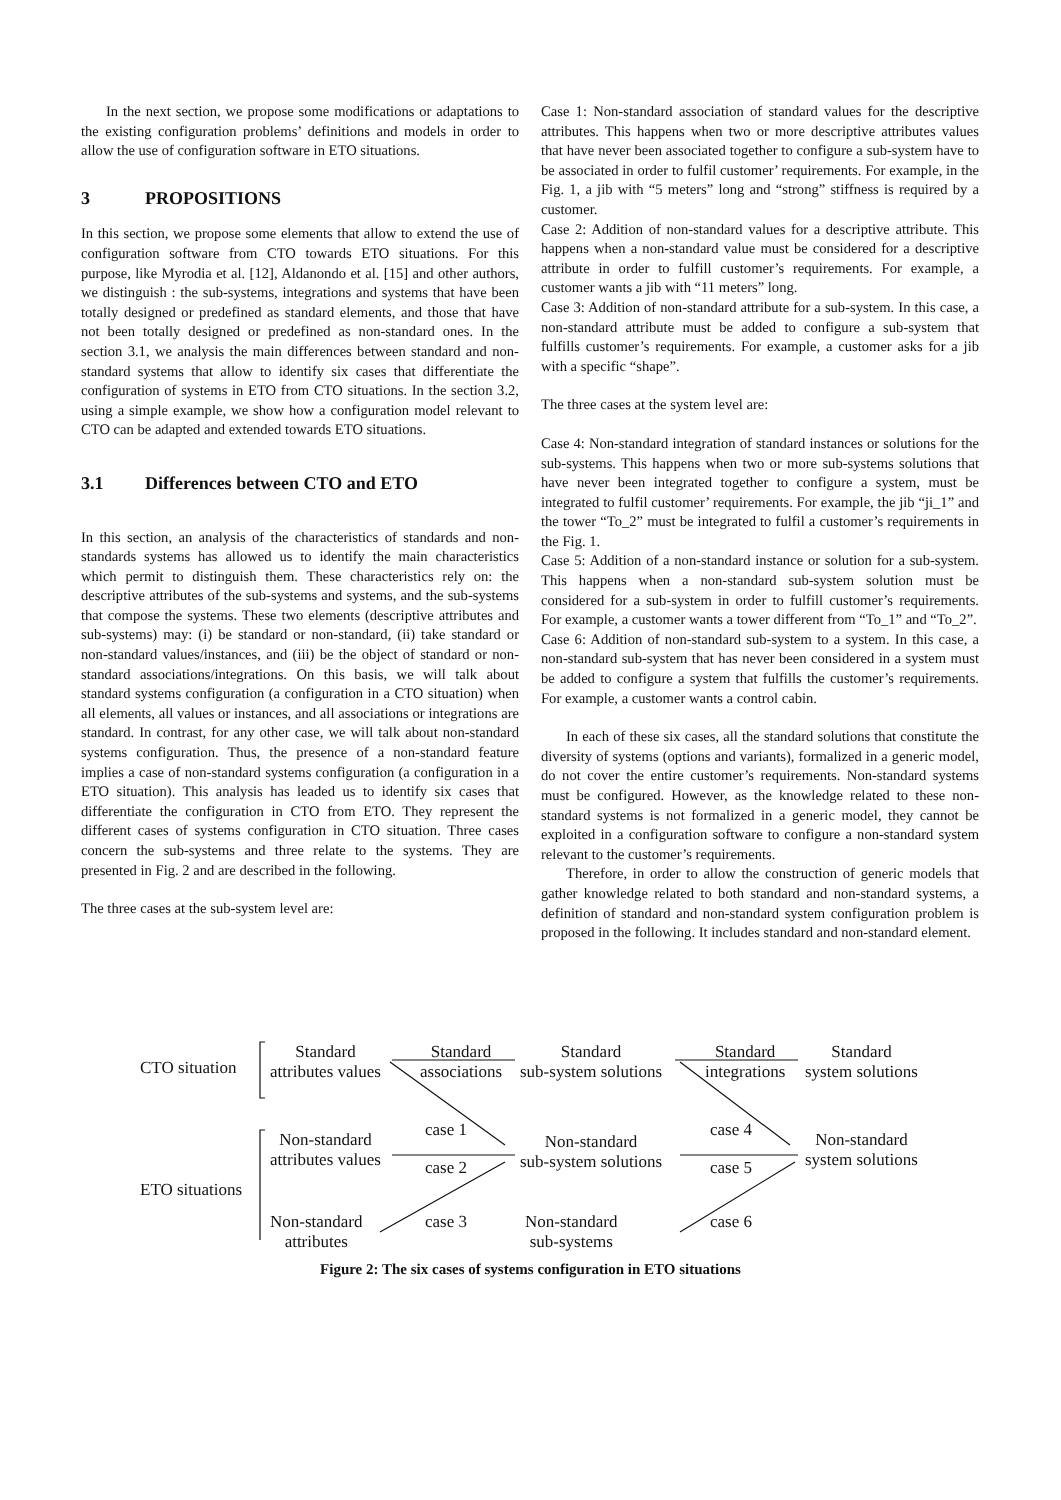In the next section, we propose some modifications or adaptations to the existing configuration problems’ definitions and models in order to allow the use of configuration software in ETO situations.
3 PROPOSITIONS
In this section, we propose some elements that allow to extend the use of configuration software from CTO towards ETO situations. For this purpose, like Myrodia et al. [12], Aldanondo et al. [15] and other authors, we distinguish : the sub-systems, integrations and systems that have been totally designed or predefined as standard elements, and those that have not been totally designed or predefined as non-standard ones. In the section 3.1, we analysis the main differences between standard and non-standard systems that allow to identify six cases that differentiate the configuration of systems in ETO from CTO situations. In the section 3.2, using a simple example, we show how a configuration model relevant to CTO can be adapted and extended towards ETO situations.
3.1 Differences between CTO and ETO
In this section, an analysis of the characteristics of standards and non-standards systems has allowed us to identify the main characteristics which permit to distinguish them. These characteristics rely on: the descriptive attributes of the sub-systems and systems, and the sub-systems that compose the systems. These two elements (descriptive attributes and sub-systems) may: (i) be standard or non-standard, (ii) take standard or non-standard values/instances, and (iii) be the object of standard or non-standard associations/integrations. On this basis, we will talk about standard systems configuration (a configuration in a CTO situation) when all elements, all values or instances, and all associations or integrations are standard. In contrast, for any other case, we will talk about non-standard systems configuration. Thus, the presence of a non-standard feature implies a case of non-standard systems configuration (a configuration in a ETO situation). This analysis has leaded us to identify six cases that differentiate the configuration in CTO from ETO. They represent the different cases of systems configuration in CTO situation. Three cases concern the sub-systems and three relate to the systems. They are presented in Fig. 2 and are described in the following.
The three cases at the sub-system level are:
Case 1: Non-standard association of standard values for the descriptive attributes. This happens when two or more descriptive attributes values that have never been associated together to configure a sub-system have to be associated in order to fulfil customer’ requirements. For example, in the Fig. 1, a jib with “5 meters” long and “strong” stiffness is required by a customer.
Case 2: Addition of non-standard values for a descriptive attribute. This happens when a non-standard value must be considered for a descriptive attribute in order to fulfill customer’s requirements. For example, a customer wants a jib with “11 meters” long.
Case 3: Addition of non-standard attribute for a sub-system. In this case, a non-standard attribute must be added to configure a sub-system that fulfills customer’s requirements. For example, a customer asks for a jib with a specific “shape”.
The three cases at the system level are:
Case 4: Non-standard integration of standard instances or solutions for the sub-systems. This happens when two or more sub-systems solutions that have never been integrated together to configure a system, must be integrated to fulfil customer’ requirements. For example, the jib “ji_1” and the tower “To_2” must be integrated to fulfil a customer’s requirements in the Fig. 1.
Case 5: Addition of a non-standard instance or solution for a sub-system. This happens when a non-standard sub-system solution must be considered for a sub-system in order to fulfill customer’s requirements. For example, a customer wants a tower different from “To_1” and “To_2”.
Case 6: Addition of non-standard sub-system to a system. In this case, a non-standard sub-system that has never been considered in a system must be added to configure a system that fulfills the customer’s requirements. For example, a customer wants a control cabin.
In each of these six cases, all the standard solutions that constitute the diversity of systems (options and variants), formalized in a generic model, do not cover the entire customer’s requirements. Non-standard systems must be configured. However, as the knowledge related to these non-standard systems is not formalized in a generic model, they cannot be exploited in a configuration software to configure a non-standard system relevant to the customer’s requirements.
Therefore, in order to allow the construction of generic models that gather knowledge related to both standard and non-standard systems, a definition of standard and non-standard system configuration problem is proposed in the following. It includes standard and non-standard element.
CTO situation
Standard
attributes values
Standard
associations
Standard
sub-system solutions
Standard
integrations
Standard
system solutions
case 1 case 4
Non-standard
attributes values
Non-standard
sub-system solutions
Non-standard
system solutions
case 2 case 5
ETO situations
Non-standard
attributes
case 3
Non-standard
sub-systems
case 6
Figure 2: The six cases of systems configuration in ETO situations